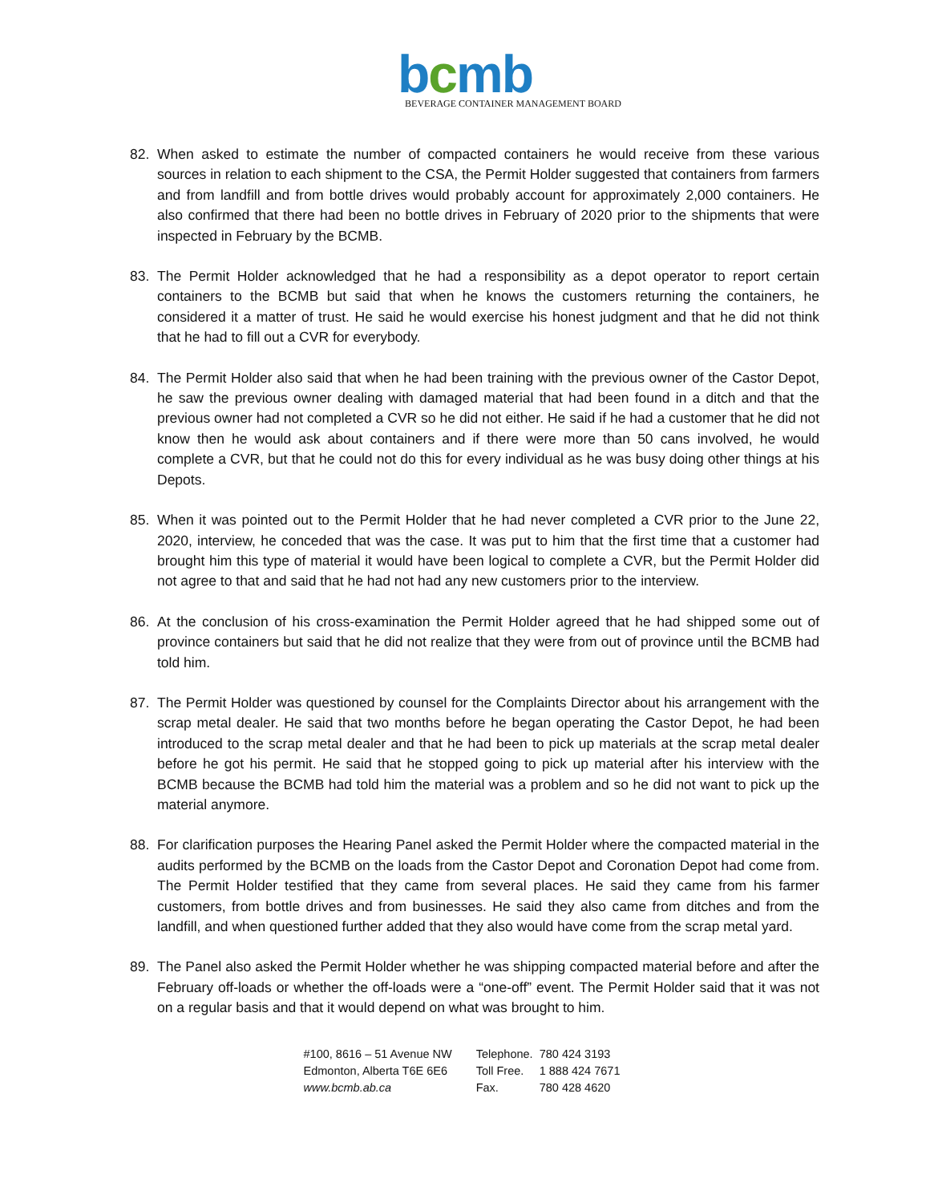bcmb
BEVERAGE CONTAINER MANAGEMENT BOARD
82. When asked to estimate the number of compacted containers he would receive from these various sources in relation to each shipment to the CSA, the Permit Holder suggested that containers from farmers and from landfill and from bottle drives would probably account for approximately 2,000 containers. He also confirmed that there had been no bottle drives in February of 2020 prior to the shipments that were inspected in February by the BCMB.
83. The Permit Holder acknowledged that he had a responsibility as a depot operator to report certain containers to the BCMB but said that when he knows the customers returning the containers, he considered it a matter of trust. He said he would exercise his honest judgment and that he did not think that he had to fill out a CVR for everybody.
84. The Permit Holder also said that when he had been training with the previous owner of the Castor Depot, he saw the previous owner dealing with damaged material that had been found in a ditch and that the previous owner had not completed a CVR so he did not either. He said if he had a customer that he did not know then he would ask about containers and if there were more than 50 cans involved, he would complete a CVR, but that he could not do this for every individual as he was busy doing other things at his Depots.
85. When it was pointed out to the Permit Holder that he had never completed a CVR prior to the June 22, 2020, interview, he conceded that was the case. It was put to him that the first time that a customer had brought him this type of material it would have been logical to complete a CVR, but the Permit Holder did not agree to that and said that he had not had any new customers prior to the interview.
86. At the conclusion of his cross-examination the Permit Holder agreed that he had shipped some out of province containers but said that he did not realize that they were from out of province until the BCMB had told him.
87. The Permit Holder was questioned by counsel for the Complaints Director about his arrangement with the scrap metal dealer. He said that two months before he began operating the Castor Depot, he had been introduced to the scrap metal dealer and that he had been to pick up materials at the scrap metal dealer before he got his permit. He said that he stopped going to pick up material after his interview with the BCMB because the BCMB had told him the material was a problem and so he did not want to pick up the material anymore.
88. For clarification purposes the Hearing Panel asked the Permit Holder where the compacted material in the audits performed by the BCMB on the loads from the Castor Depot and Coronation Depot had come from. The Permit Holder testified that they came from several places. He said they came from his farmer customers, from bottle drives and from businesses. He said they also came from ditches and from the landfill, and when questioned further added that they also would have come from the scrap metal yard.
89. The Panel also asked the Permit Holder whether he was shipping compacted material before and after the February off-loads or whether the off-loads were a “one-off” event. The Permit Holder said that it was not on a regular basis and that it would depend on what was brought to him.
#100, 8616 – 51 Avenue NW
Edmonton, Alberta T6E 6E6
www.bcmb.ab.ca
| Telephone. | 780 424 3193 |
| Toll Free. | 1 888 424 7671 |
| Fax. | 780 428 4620 |